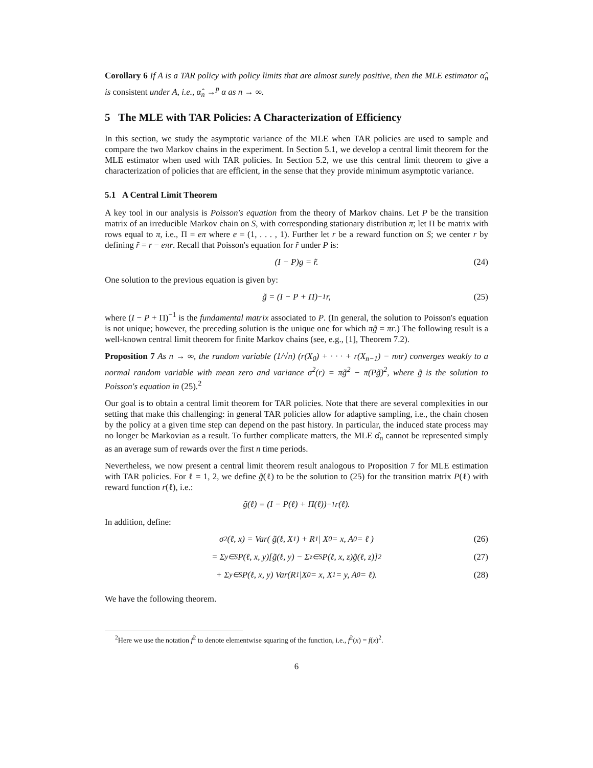Corollary 6 If A is a TAR policy with policy limits that are almost surely positive, then the MLE estimator α̂<sub>n</sub> is consistent under A, i.e., α̂<sub>n</sub> →<sup>p</sup> α as n → ∞.
5 The MLE with TAR Policies: A Characterization of Efficiency
In this section, we study the asymptotic variance of the MLE when TAR policies are used to sample and compare the two Markov chains in the experiment. In Section 5.1, we develop a central limit theorem for the MLE estimator when used with TAR policies. In Section 5.2, we use this central limit theorem to give a characterization of policies that are efficient, in the sense that they provide minimum asymptotic variance.
5.1 A Central Limit Theorem
A key tool in our analysis is Poisson's equation from the theory of Markov chains. Let P be the transition matrix of an irreducible Markov chain on S, with corresponding stationary distribution π; let Π be matrix with rows equal to π, i.e., Π = eπ where e = (1, . . . , 1). Further let r be a reward function on S; we center r by defining r̃ = r − eπr. Recall that Poisson's equation for r̃ under P is:
(I − P)g = r̃. (24)
One solution to the previous equation is given by:
g̃ = (I − P + Π)<sup>−1</sup>r, (25)
where (I − P + Π)<sup>−1</sup> is the fundamental matrix associated to P. (In general, the solution to Poisson's equation is not unique; however, the preceding solution is the unique one for which πg̃ = πr.) The following result is a well-known central limit theorem for finite Markov chains (see, e.g., [1], Theorem 7.2).
Proposition 7 As n → ∞, the random variable (1/√n) (r(X<sub>0</sub>) + · · · + r(X<sub>n−1</sub>) − nπr) converges weakly to a normal random variable with mean zero and variance σ<sup>2</sup>(r) = πg̃<sup>2</sup> − π(Pg̃)<sup>2</sup>, where g̃ is the solution to Poisson's equation in (25).<sup>2</sup>
Our goal is to obtain a central limit theorem for TAR policies. Note that there are several complexities in our setting that make this challenging: in general TAR policies allow for adaptive sampling, i.e., the chain chosen by the policy at a given time step can depend on the past history. In particular, the induced state process may no longer be Markovian as a result. To further complicate matters, the MLE α̂<sub>n</sub> cannot be represented simply as an average sum of rewards over the first n time periods.
Nevertheless, we now present a central limit theorem result analogous to Proposition 7 for MLE estimation with TAR policies. For ℓ = 1, 2, we define g̃(ℓ) to be the solution to (25) for the transition matrix P(ℓ) with reward function r(ℓ), i.e.:
g̃(ℓ) = (I − P(ℓ) + Π(ℓ))<sup>−1</sup>r(ℓ).
In addition, define:
σ<sup>2</sup>(ℓ, x) = Var( g̃(ℓ, X<sub>1</sub>) + R<sub>1</sub> | X<sub>0</sub> = x, A<sub>0</sub> = ℓ ) (26)
= Σ<sub>y∈S</sub> P(ℓ, x, y)[g̃(ℓ, y) − Σ<sub>z∈S</sub> P(ℓ, x, z)g̃(ℓ, z)]<sup>2</sup> (27)
+ Σ<sub>y∈S</sub> P(ℓ, x, y) Var(R<sub>1</sub>|X<sub>0</sub> = x, X<sub>1</sub> = y, A<sub>0</sub> = ℓ). (28)
We have the following theorem.
<sup>2</sup> Here we use the notation f<sup>2</sup> to denote elementwise squaring of the function, i.e., f<sup>2</sup>(x) = f(x)<sup>2</sup>.
6